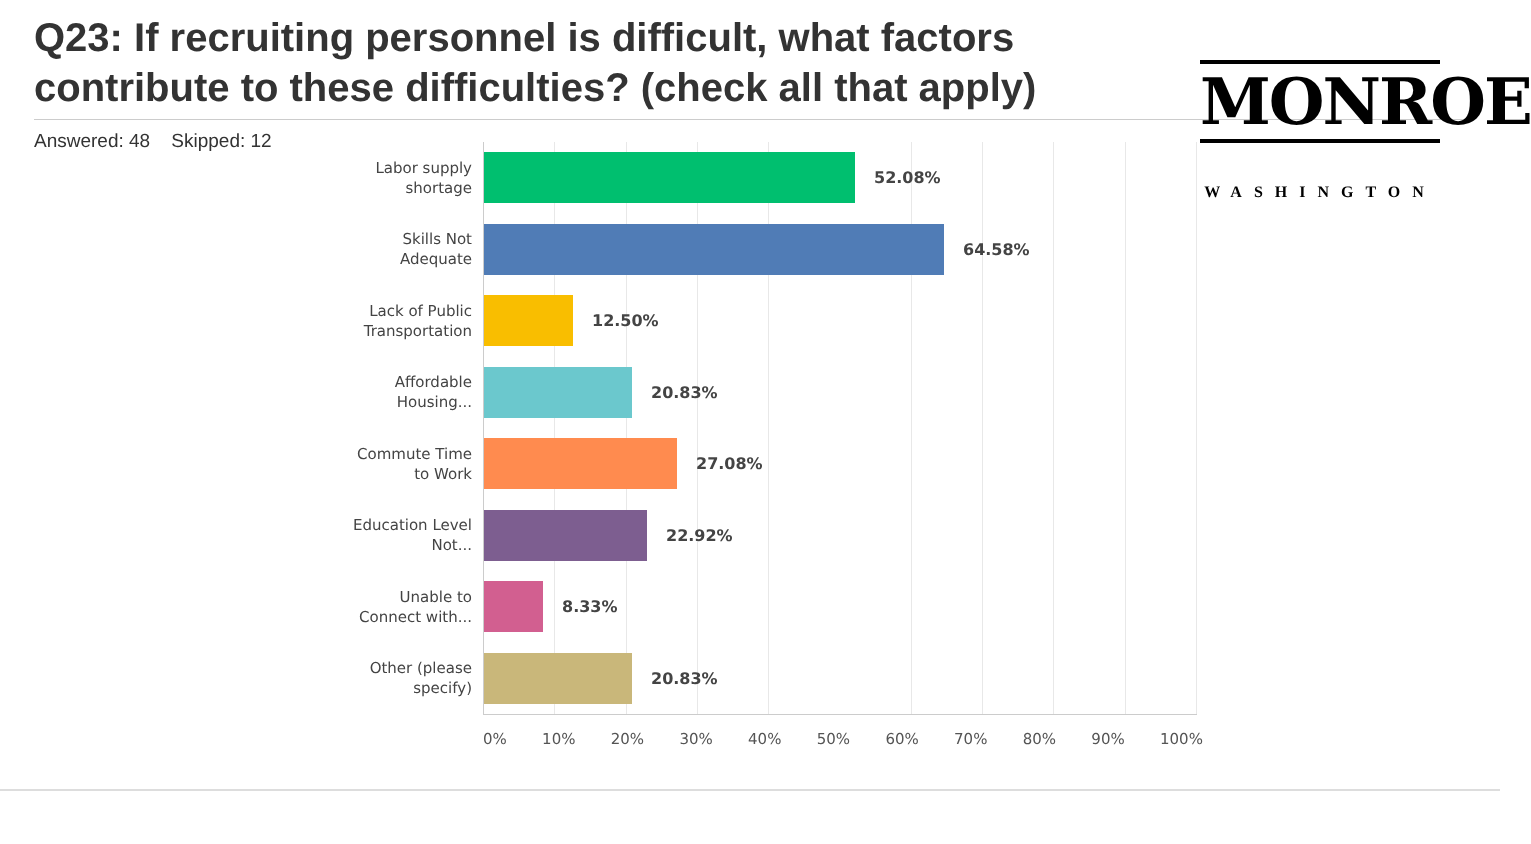Q23: If recruiting personnel is difficult, what factors contribute to these difficulties? (check all that apply)
Answered: 48 Skipped: 12
MONROE
WASHINGTON
Labor supply shortage
52.08%
Skills Not Adequate
64.58%
Lack of Public Transportation
12.50%
Affordable Housing...
20.83%
Commute Time to Work
27.08%
Education Level Not...
22.92%
Unable to Connect with...
8.33%
Other (please specify)
20.83%
0% 10% 20% 30% 40% 50% 60% 70% 80% 90% 100%